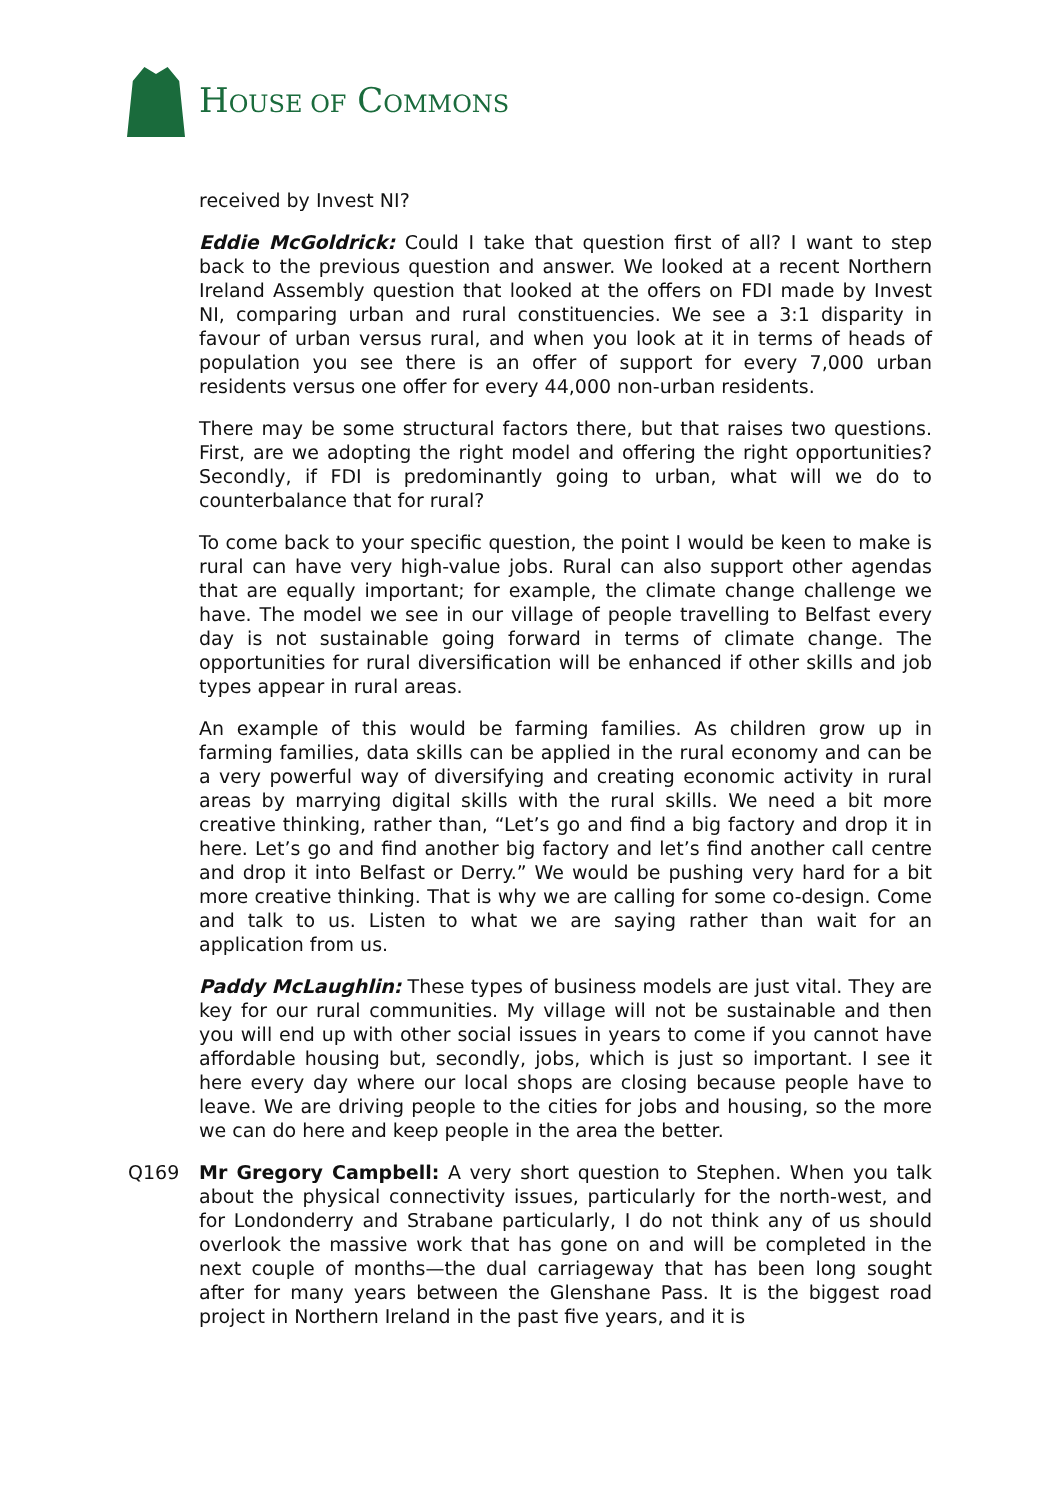HOUSE OF COMMONS
received by Invest NI?
Eddie McGoldrick: Could I take that question first of all? I want to step back to the previous question and answer. We looked at a recent Northern Ireland Assembly question that looked at the offers on FDI made by Invest NI, comparing urban and rural constituencies. We see a 3:1 disparity in favour of urban versus rural, and when you look at it in terms of heads of population you see there is an offer of support for every 7,000 urban residents versus one offer for every 44,000 non-urban residents.
There may be some structural factors there, but that raises two questions. First, are we adopting the right model and offering the right opportunities? Secondly, if FDI is predominantly going to urban, what will we do to counterbalance that for rural?
To come back to your specific question, the point I would be keen to make is rural can have very high-value jobs. Rural can also support other agendas that are equally important; for example, the climate change challenge we have. The model we see in our village of people travelling to Belfast every day is not sustainable going forward in terms of climate change. The opportunities for rural diversification will be enhanced if other skills and job types appear in rural areas.
An example of this would be farming families. As children grow up in farming families, data skills can be applied in the rural economy and can be a very powerful way of diversifying and creating economic activity in rural areas by marrying digital skills with the rural skills. We need a bit more creative thinking, rather than, “Let’s go and find a big factory and drop it in here. Let’s go and find another big factory and let’s find another call centre and drop it into Belfast or Derry.” We would be pushing very hard for a bit more creative thinking. That is why we are calling for some co-design. Come and talk to us. Listen to what we are saying rather than wait for an application from us.
Paddy McLaughlin: These types of business models are just vital. They are key for our rural communities. My village will not be sustainable and then you will end up with other social issues in years to come if you cannot have affordable housing but, secondly, jobs, which is just so important. I see it here every day where our local shops are closing because people have to leave. We are driving people to the cities for jobs and housing, so the more we can do here and keep people in the area the better.
Q169 Mr Gregory Campbell: A very short question to Stephen. When you talk about the physical connectivity issues, particularly for the north-west, and for Londonderry and Strabane particularly, I do not think any of us should overlook the massive work that has gone on and will be completed in the next couple of months—the dual carriageway that has been long sought after for many years between the Glenshane Pass. It is the biggest road project in Northern Ireland in the past five years, and it is